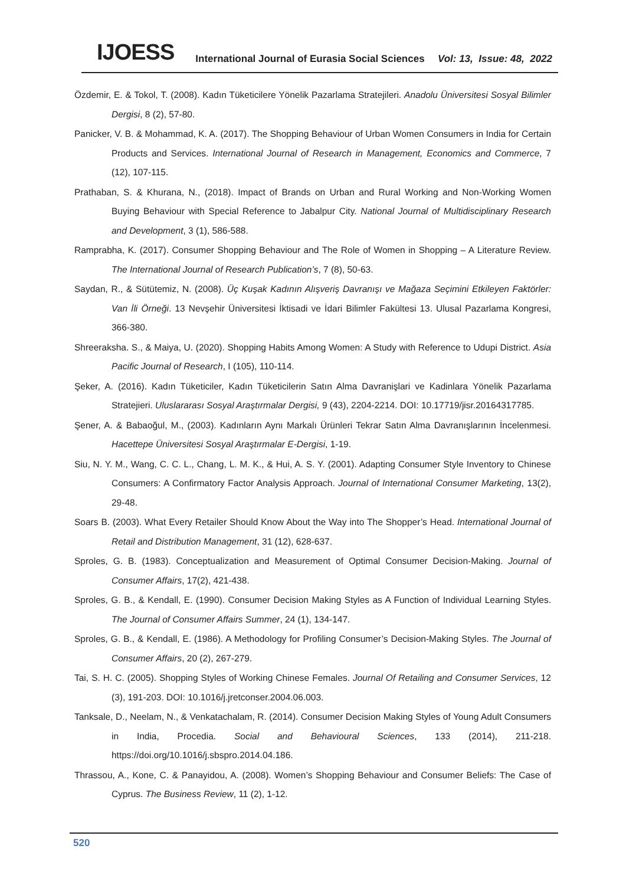IJOESS International Journal of Eurasia Social Sciences Vol: 13, Issue: 48, 2022
Özdemir, E. & Tokol, T. (2008). Kadın Tüketicilere Yönelik Pazarlama Stratejileri. Anadolu Üniversitesi Sosyal Bilimler Dergisi, 8 (2), 57-80.
Panicker, V. B. & Mohammad, K. A. (2017). The Shopping Behaviour of Urban Women Consumers in India for Certain Products and Services. International Journal of Research in Management, Economics and Commerce, 7 (12), 107-115.
Prathaban, S. & Khurana, N., (2018). Impact of Brands on Urban and Rural Working and Non-Working Women Buying Behaviour with Special Reference to Jabalpur City. National Journal of Multidisciplinary Research and Development, 3 (1), 586-588.
Ramprabha, K. (2017). Consumer Shopping Behaviour and The Role of Women in Shopping – A Literature Review. The International Journal of Research Publication’s, 7 (8), 50-63.
Saydan, R., & Sütütemiz, N. (2008). Üç Kuşak Kadının Alışveriş Davranışı ve Mağaza Seçimini Etkileyen Faktörler: Van İli Örneği. 13 Nevşehir Üniversitesi İktisadi ve İdari Bilimler Fakültesi 13. Ulusal Pazarlama Kongresi, 366-380.
Shreeraksha. S., & Maiya, U. (2020). Shopping Habits Among Women: A Study with Reference to Udupi District. Asia Pacific Journal of Research, I (105), 110-114.
Şeker, A. (2016). Kadın Tüketiciler, Kadın Tüketicilerin Satın Alma Davranişlari ve Kadinlara Yönelik Pazarlama Stratejieri. Uluslararası Sosyal Araştırmalar Dergisi, 9 (43), 2204-2214. DOI: 10.17719/jisr.20164317785.
Şener, A. & Babaoğul, M., (2003). Kadınların Aynı Markalı Ürünleri Tekrar Satın Alma Davranışlarının İncelenmesi. Hacettepe Üniversitesi Sosyal Araştırmalar E-Dergisi, 1-19.
Siu, N. Y. M., Wang, C. C. L., Chang, L. M. K., & Hui, A. S. Y. (2001). Adapting Consumer Style Inventory to Chinese Consumers: A Confirmatory Factor Analysis Approach. Journal of International Consumer Marketing, 13(2), 29-48.
Soars B. (2003). What Every Retailer Should Know About the Way into The Shopper’s Head. International Journal of Retail and Distribution Management, 31 (12), 628-637.
Sproles, G. B. (1983). Conceptualization and Measurement of Optimal Consumer Decision-Making. Journal of Consumer Affairs, 17(2), 421-438.
Sproles, G. B., & Kendall, E. (1990). Consumer Decision Making Styles as A Function of Individual Learning Styles. The Journal of Consumer Affairs Summer, 24 (1), 134-147.
Sproles, G. B., & Kendall, E. (1986). A Methodology for Profiling Consumer’s Decision-Making Styles. The Journal of Consumer Affairs, 20 (2), 267-279.
Tai, S. H. C. (2005). Shopping Styles of Working Chinese Females. Journal Of Retailing and Consumer Services, 12 (3), 191-203. DOI: 10.1016/j.jretconser.2004.06.003.
Tanksale, D., Neelam, N., & Venkatachalam, R. (2014). Consumer Decision Making Styles of Young Adult Consumers in India, Procedia. Social and Behavioural Sciences, 133 (2014), 211-218. https://doi.org/10.1016/j.sbspro.2014.04.186.
Thrassou, A., Kone, C. & Panayidou, A. (2008). Women’s Shopping Behaviour and Consumer Beliefs: The Case of Cyprus. The Business Review, 11 (2), 1-12.
520